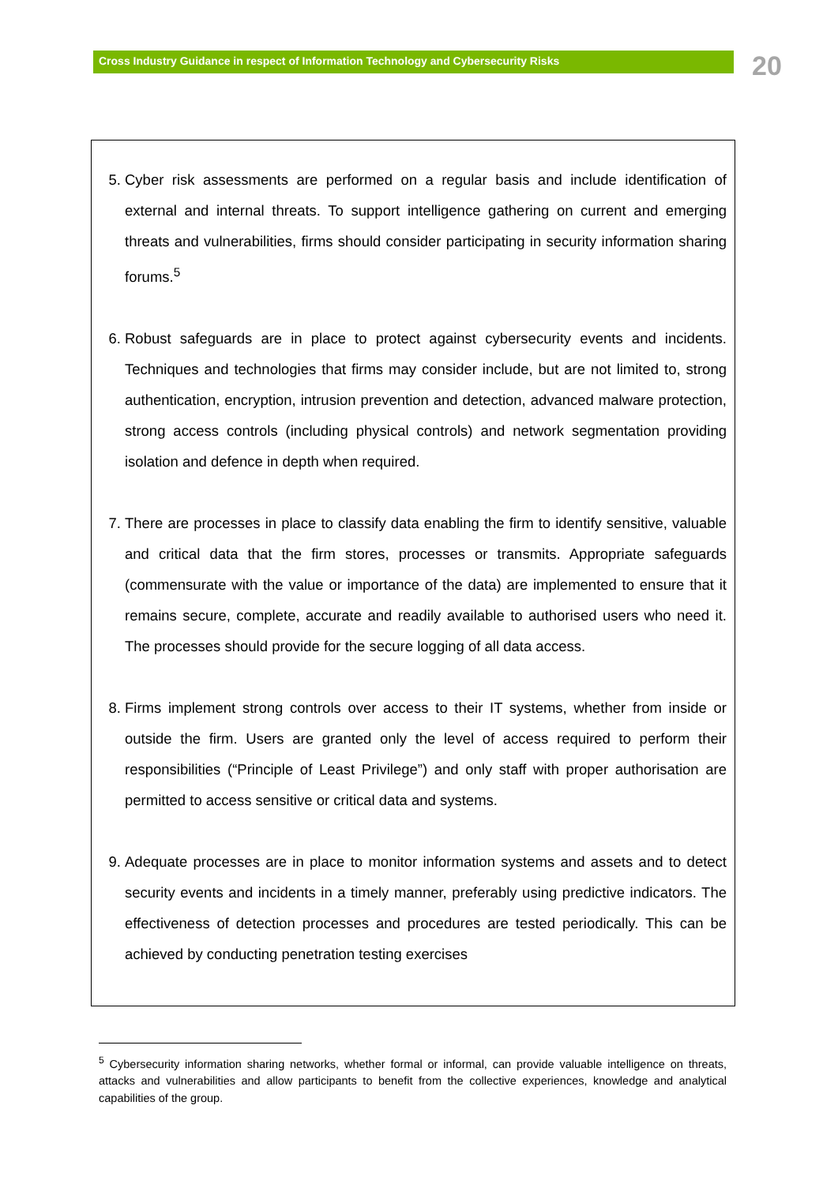Cross Industry Guidance in respect of Information Technology and Cybersecurity Risks 20
5. Cyber risk assessments are performed on a regular basis and include identification of external and internal threats. To support intelligence gathering on current and emerging threats and vulnerabilities, firms should consider participating in security information sharing forums.<sup>5</sup>
6. Robust safeguards are in place to protect against cybersecurity events and incidents. Techniques and technologies that firms may consider include, but are not limited to, strong authentication, encryption, intrusion prevention and detection, advanced malware protection, strong access controls (including physical controls) and network segmentation providing isolation and defence in depth when required.
7. There are processes in place to classify data enabling the firm to identify sensitive, valuable and critical data that the firm stores, processes or transmits. Appropriate safeguards (commensurate with the value or importance of the data) are implemented to ensure that it remains secure, complete, accurate and readily available to authorised users who need it. The processes should provide for the secure logging of all data access.
8. Firms implement strong controls over access to their IT systems, whether from inside or outside the firm. Users are granted only the level of access required to perform their responsibilities (“Principle of Least Privilege”) and only staff with proper authorisation are permitted to access sensitive or critical data and systems.
9. Adequate processes are in place to monitor information systems and assets and to detect security events and incidents in a timely manner, preferably using predictive indicators. The effectiveness of detection processes and procedures are tested periodically. This can be achieved by conducting penetration testing exercises
<sup>5</sup> Cybersecurity information sharing networks, whether formal or informal, can provide valuable intelligence on threats, attacks and vulnerabilities and allow participants to benefit from the collective experiences, knowledge and analytical capabilities of the group.